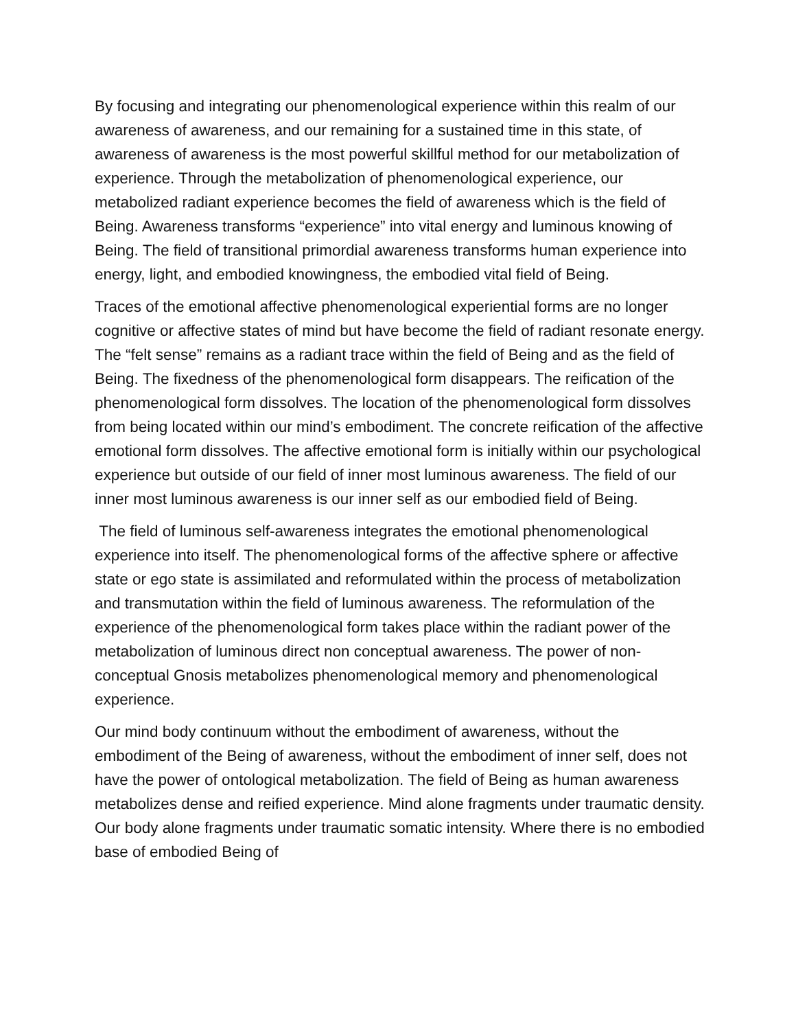By focusing and integrating our phenomenological experience within this realm of our awareness of awareness, and our remaining for a sustained time in this state, of awareness of awareness is the most powerful skillful method for our metabolization of experience. Through the metabolization of phenomenological experience, our metabolized radiant experience becomes the field of awareness which is the field of Being. Awareness transforms “experience” into vital energy and luminous knowing of Being. The field of transitional primordial awareness transforms human experience into energy, light, and embodied knowingness, the embodied vital field of Being.
Traces of the emotional affective phenomenological experiential forms are no longer cognitive or affective states of mind but have become the field of radiant resonate energy. The “felt sense” remains as a radiant trace within the field of Being and as the field of Being. The fixedness of the phenomenological form disappears. The reification of the phenomenological form dissolves. The location of the phenomenological form dissolves from being located within our mind’s embodiment. The concrete reification of the affective emotional form dissolves. The affective emotional form is initially within our psychological experience but outside of our field of inner most luminous awareness. The field of our inner most luminous awareness is our inner self as our embodied field of Being.
The field of luminous self-awareness integrates the emotional phenomenological experience into itself. The phenomenological forms of the affective sphere or affective state or ego state is assimilated and reformulated within the process of metabolization and transmutation within the field of luminous awareness. The reformulation of the experience of the phenomenological form takes place within the radiant power of the metabolization of luminous direct non conceptual awareness. The power of non-conceptual Gnosis metabolizes phenomenological memory and phenomenological experience.
Our mind body continuum without the embodiment of awareness, without the embodiment of the Being of awareness, without the embodiment of inner self, does not have the power of ontological metabolization. The field of Being as human awareness metabolizes dense and reified experience. Mind alone fragments under traumatic density. Our body alone fragments under traumatic somatic intensity. Where there is no embodied base of embodied Being of